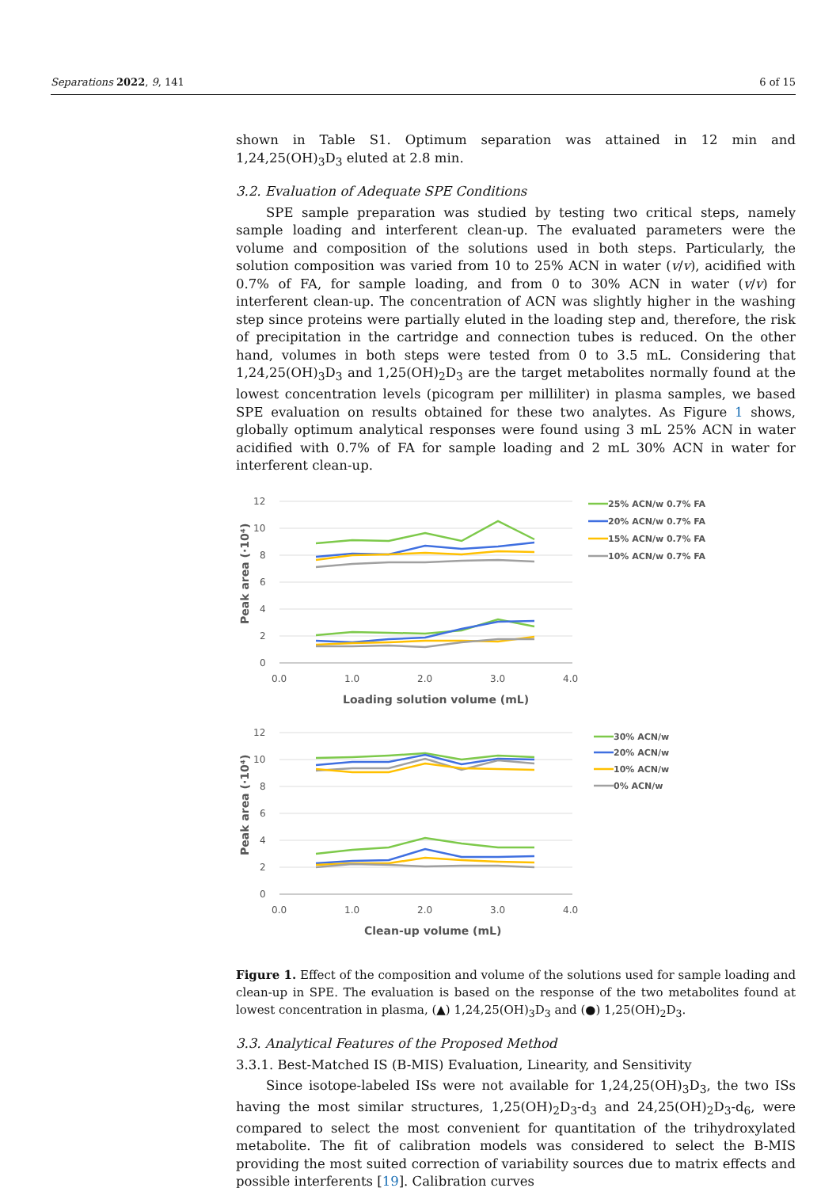Separations 2022, 9, 141 6 of 15
shown in Table S1. Optimum separation was attained in 12 min and 1,24,25(OH)<sub>3</sub>D<sub>3</sub> eluted at 2.8 min.
3.2. Evaluation of Adequate SPE Conditions
SPE sample preparation was studied by testing two critical steps, namely sample loading and interferent clean-up. The evaluated parameters were the volume and composition of the solutions used in both steps. Particularly, the solution composition was varied from 10 to 25% ACN in water (v/v), acidified with 0.7% of FA, for sample loading, and from 0 to 30% ACN in water (v/v) for interferent clean-up. The concentration of ACN was slightly higher in the washing step since proteins were partially eluted in the loading step and, therefore, the risk of precipitation in the cartridge and connection tubes is reduced. On the other hand, volumes in both steps were tested from 0 to 3.5 mL. Considering that 1,24,25(OH)<sub>3</sub>D<sub>3</sub> and 1,25(OH)<sub>2</sub>D<sub>3</sub> are the target metabolites normally found at the lowest concentration levels (picogram per milliliter) in plasma samples, we based SPE evaluation on results obtained for these two analytes. As Figure 1 shows, globally optimum analytical responses were found using 3 mL 25% ACN in water acidified with 0.7% of FA for sample loading and 2 mL 30% ACN in water for interferent clean-up.
12
10
8
6
4
2
0
0.0
1.0
2.0
3.0
4.0
Loading solution volume (mL)
Peak area (·10⁴)
25% ACN/w 0.7% FA
20% ACN/w 0.7% FA
15% ACN/w 0.7% FA
10% ACN/w 0.7% FA
12
10
8
6
4
2
0
0.0
1.0
2.0
3.0
4.0
Clean-up volume (mL)
Peak area (·10⁴)
30% ACN/w
20% ACN/w
10% ACN/w
0% ACN/w
Figure 1. Effect of the composition and volume of the solutions used for sample loading and clean-up in SPE. The evaluation is based on the response of the two metabolites found at lowest concentration in plasma, (▲) 1,24,25(OH)<sub>3</sub>D<sub>3</sub> and (●) 1,25(OH)<sub>2</sub>D<sub>3</sub>.
3.3. Analytical Features of the Proposed Method
3.3.1. Best-Matched IS (B-MIS) Evaluation, Linearity, and Sensitivity
Since isotope-labeled ISs were not available for 1,24,25(OH)<sub>3</sub>D<sub>3</sub>, the two ISs having the most similar structures, 1,25(OH)<sub>2</sub>D<sub>3</sub>-d<sub>3</sub> and 24,25(OH)<sub>2</sub>D<sub>3</sub>-d<sub>6</sub>, were compared to select the most convenient for quantitation of the trihydroxylated metabolite. The fit of calibration models was considered to select the B-MIS providing the most suited correction of variability sources due to matrix effects and possible interferents [19]. Calibration curves